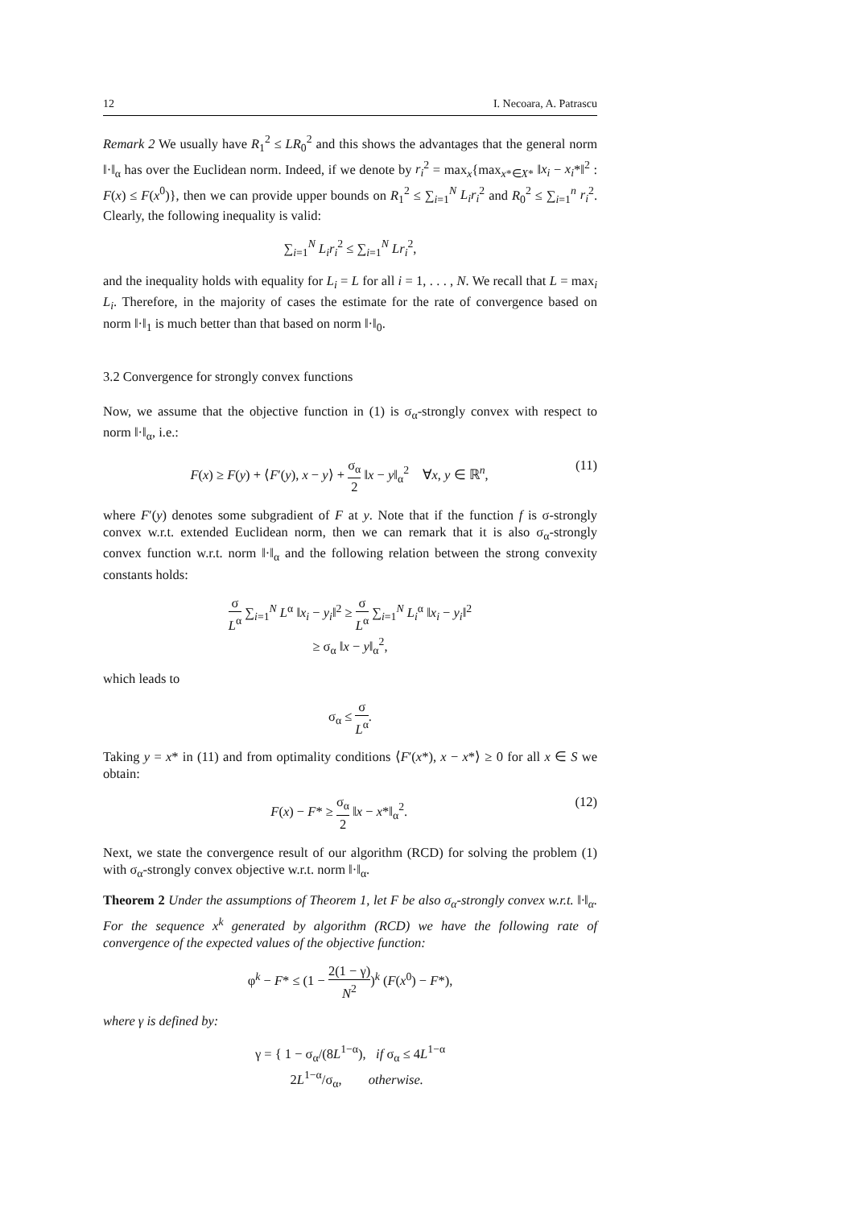12 I. Necoara, A. Patrascu
Remark 2 We usually have R<sub>1</sub><sup>2</sup> ≤ LR<sub>0</sub><sup>2</sup> and this shows the advantages that the general norm ‖·‖<sub>α</sub> has over the Euclidean norm. Indeed, if we denote by r<sub>i</sub><sup>2</sup> = max<sub>x</sub>{max<sub>x*∈X*</sub> ‖x<sub>i</sub> − x<sub>i</sub>*‖<sup>2</sup> : F(x) ≤ F(x<sup>0</sup>)}, then we can provide upper bounds on R<sub>1</sub><sup>2</sup> ≤ ∑<sub>i=1</sub><sup>N</sup> L<sub>i</sub>r<sub>i</sub><sup>2</sup> and R<sub>0</sub><sup>2</sup> ≤ ∑<sub>i=1</sub><sup>n</sup> r<sub>i</sub><sup>2</sup>. Clearly, the following inequality is valid:
∑<sub>i=1</sub><sup>N</sup> L<sub>i</sub>r<sub>i</sub><sup>2</sup> ≤ ∑<sub>i=1</sub><sup>N</sup> Lr<sub>i</sub><sup>2</sup>,
and the inequality holds with equality for L<sub>i</sub> = L for all i = 1, . . . , N. We recall that L = max<sub>i</sub> L<sub>i</sub>. Therefore, in the majority of cases the estimate for the rate of convergence based on norm ‖·‖<sub>1</sub> is much better than that based on norm ‖·‖<sub>0</sub>.
3.2 Convergence for strongly convex functions
Now, we assume that the objective function in (1) is σ<sub>α</sub>-strongly convex with respect to norm ‖·‖<sub>α</sub>, i.e.:
F(x) ≥ F(y) + ⟨F′(y), x − y⟩ + σ<sub>α</sub> 2 ‖x − y‖<sub>α</sub><sup>2</sup> ∀x, y ∈ ℝ<sup>n</sup>, (11)
where F′(y) denotes some subgradient of F at y. Note that if the function f is σ-strongly convex w.r.t. extended Euclidean norm, then we can remark that it is also σ<sub>α</sub>-strongly convex function w.r.t. norm ‖·‖<sub>α</sub> and the following relation between the strong convexity constants holds:
σ L<sup>α</sup> ∑<sub>i=1</sub><sup>N</sup> L<sup>α</sup> ‖x<sub>i</sub> − y<sub>i</sub>‖<sup>2</sup> ≥ σ L<sup>α</sup> ∑<sub>i=1</sub><sup>N</sup> L<sub>i</sub><sup>α</sup> ‖x<sub>i</sub> − y<sub>i</sub>‖<sup>2</sup>
≥ σ<sub>α</sub> ‖x − y‖<sub>α</sub><sup>2</sup>,
which leads to
σ<sub>α</sub> ≤ σ L<sup>α</sup>.
Taking y = x* in (11) and from optimality conditions ⟨F′(x*), x − x*⟩ ≥ 0 for all x ∈ S we obtain:
F(x) − F* ≥ σ<sub>α</sub> 2 ‖x − x*‖<sub>α</sub><sup>2</sup>. (12)
Next, we state the convergence result of our algorithm (RCD) for solving the problem (1) with σ<sub>α</sub>-strongly convex objective w.r.t. norm ‖·‖<sub>α</sub>.
Theorem 2 Under the assumptions of Theorem 1, let F be also σ<sub>α</sub>-strongly convex w.r.t. ‖·‖<sub>α</sub>. For the sequence x<sup>k</sup> generated by algorithm (RCD) we have the following rate of convergence of the expected values of the objective function:
φ<sup>k</sup> − F* ≤ (1 − 2(1 − γ) N<sup>2</sup>)<sup>k</sup> (F(x<sup>0</sup>) − F*),
where γ is defined by:
γ = { 1 − σ<sub>α</sub>/(8L<sup>1−α</sup>), if σ<sub>α</sub> ≤ 4L<sup>1−α</sup>
2L<sup>1−α</sup>/σ<sub>α</sub>, otherwise.